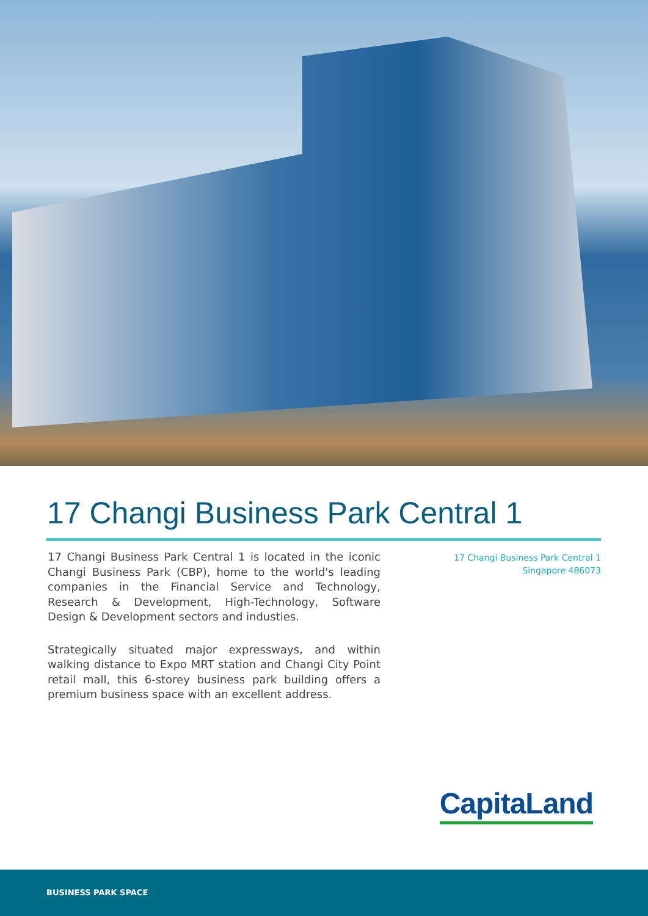17 Changi Business Park Central 1
17 Changi Business Park Central 1 is located in the iconic Changi Business Park (CBP), home to the world's leading companies in the Financial Service and Technology, Research & Development, High-Technology, Software Design & Development sectors and industies.
Strategically situated major expressways, and within walking distance to Expo MRT station and Changi City Point retail mall, this 6-storey business park building offers a premium business space with an excellent address.
17 Changi Business Park Central 1
Singapore 486073
CapitaLand
BUSINESS PARK SPACE